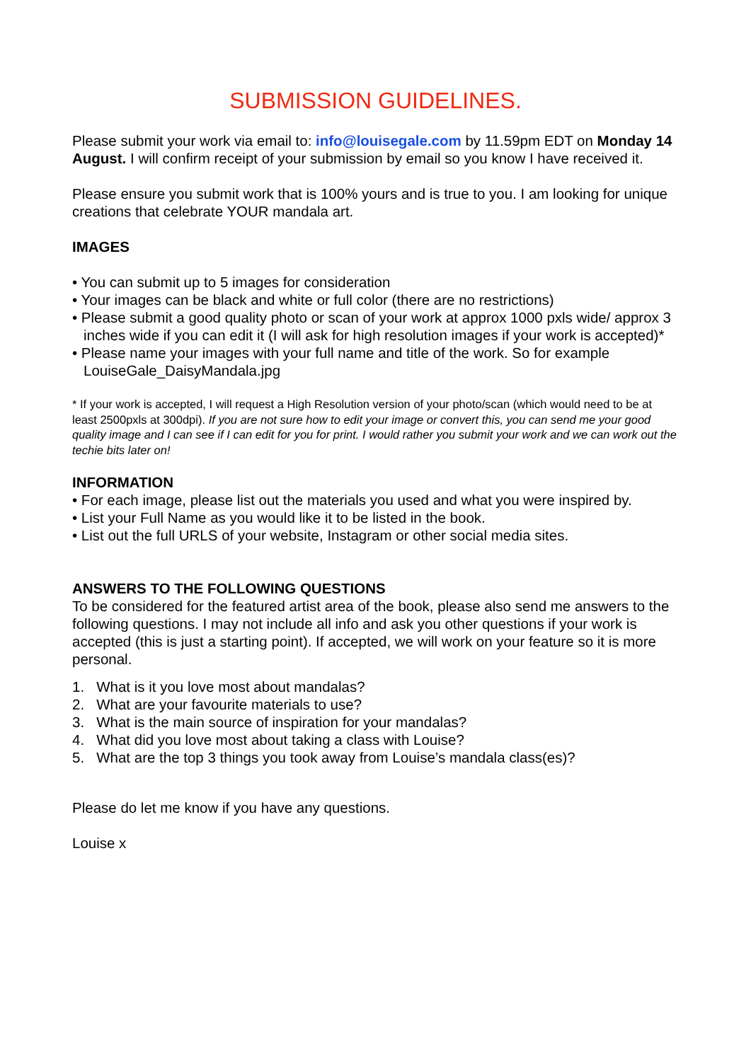SUBMISSION GUIDELINES.
Please submit your work via email to: info@louisegale.com by 11.59pm EDT on Monday 14 August. I will confirm receipt of your submission by email so you know I have received it.
Please ensure you submit work that is 100% yours and is true to you. I am looking for unique creations that celebrate YOUR mandala art.
IMAGES
• You can submit up to 5 images for consideration
• Your images can be black and white or full color (there are no restrictions)
• Please submit a good quality photo or scan of your work at approx 1000 pxls wide/ approx 3 inches wide if you can edit it (I will ask for high resolution images if your work is accepted)*
• Please name your images with your full name and title of the work. So for example LouiseGale_DaisyMandala.jpg
* If your work is accepted, I will request a High Resolution version of your photo/scan (which would need to be at least 2500pxls at 300dpi). If you are not sure how to edit your image or convert this, you can send me your good quality image and I can see if I can edit for you for print. I would rather you submit your work and we can work out the techie bits later on!
INFORMATION
• For each image, please list out the materials you used and what you were inspired by.
• List your Full Name as you would like it to be listed in the book.
• List out the full URLS of your website, Instagram or other social media sites.
ANSWERS TO THE FOLLOWING QUESTIONS
To be considered for the featured artist area of the book, please also send me answers to the following questions. I may not include all info and ask you other questions if your work is accepted (this is just a starting point). If accepted, we will work on your feature so it is more personal.
1. What is it you love most about mandalas?
2. What are your favourite materials to use?
3. What is the main source of inspiration for your mandalas?
4. What did you love most about taking a class with Louise?
5. What are the top 3 things you took away from Louise’s mandala class(es)?
Please do let me know if you have any questions.
Louise x